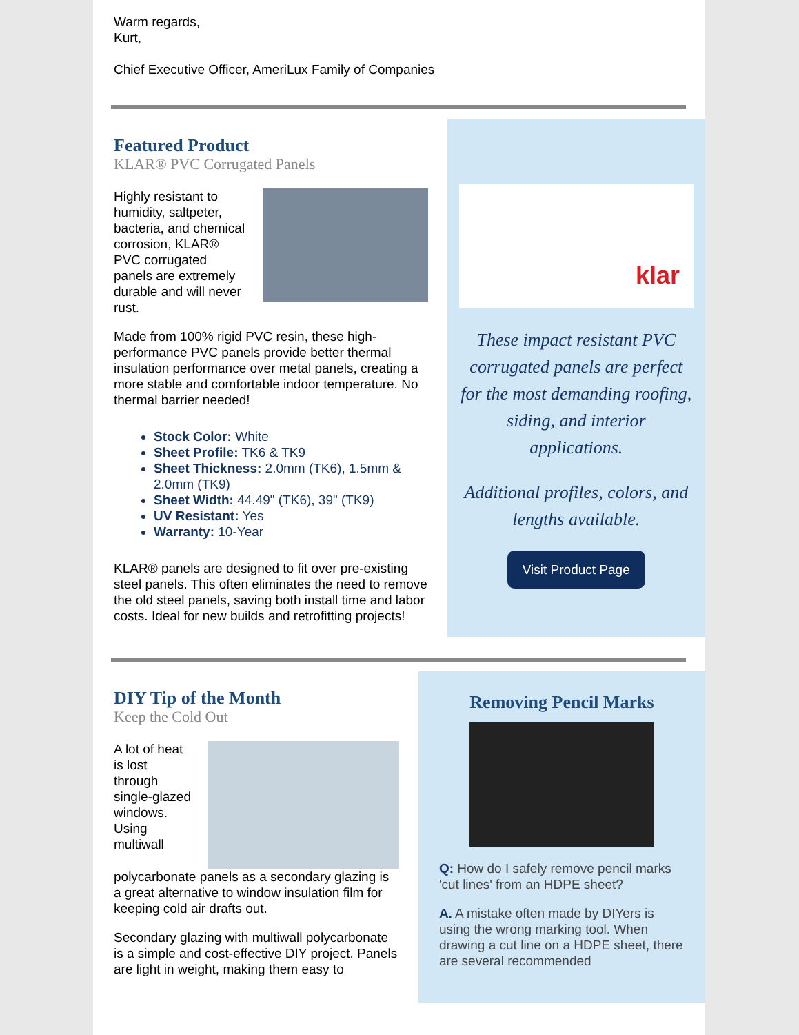Warm regards,
Kurt,
Chief Executive Officer, AmeriLux Family of Companies
Featured Product
KLAR® PVC Corrugated Panels
Highly resistant to humidity, saltpeter, bacteria, and chemical corrosion, KLAR® PVC corrugated panels are extremely durable and will never rust.
Made from 100% rigid PVC resin, these high-performance PVC panels provide better thermal insulation performance over metal panels, creating a more stable and comfortable indoor temperature. No thermal barrier needed!
Stock Color: White
Sheet Profile: TK6 & TK9
Sheet Thickness: 2.0mm (TK6), 1.5mm & 2.0mm (TK9)
Sheet Width: 44.49" (TK6), 39" (TK9)
UV Resistant: Yes
Warranty: 10-Year
KLAR® panels are designed to fit over pre-existing steel panels. This often eliminates the need to remove the old steel panels, saving both install time and labor costs. Ideal for new builds and retrofitting projects!
klar
These impact resistant PVC corrugated panels are perfect for the most demanding roofing, siding, and interior applications.
Additional profiles, colors, and lengths available.
Visit Product Page
DIY Tip of the Month
Keep the Cold Out
A lot of heat is lost through single-glazed windows. Using multiwall polycarbonate panels as a secondary glazing is a great alternative to window insulation film for keeping cold air drafts out.
Secondary glazing with multiwall polycarbonate is a simple and cost-effective DIY project. Panels are light in weight, making them easy to
Removing Pencil Marks
Q: How do I safely remove pencil marks 'cut lines' from an HDPE sheet?
A. A mistake often made by DIYers is using the wrong marking tool. When drawing a cut line on a HDPE sheet, there are several recommended